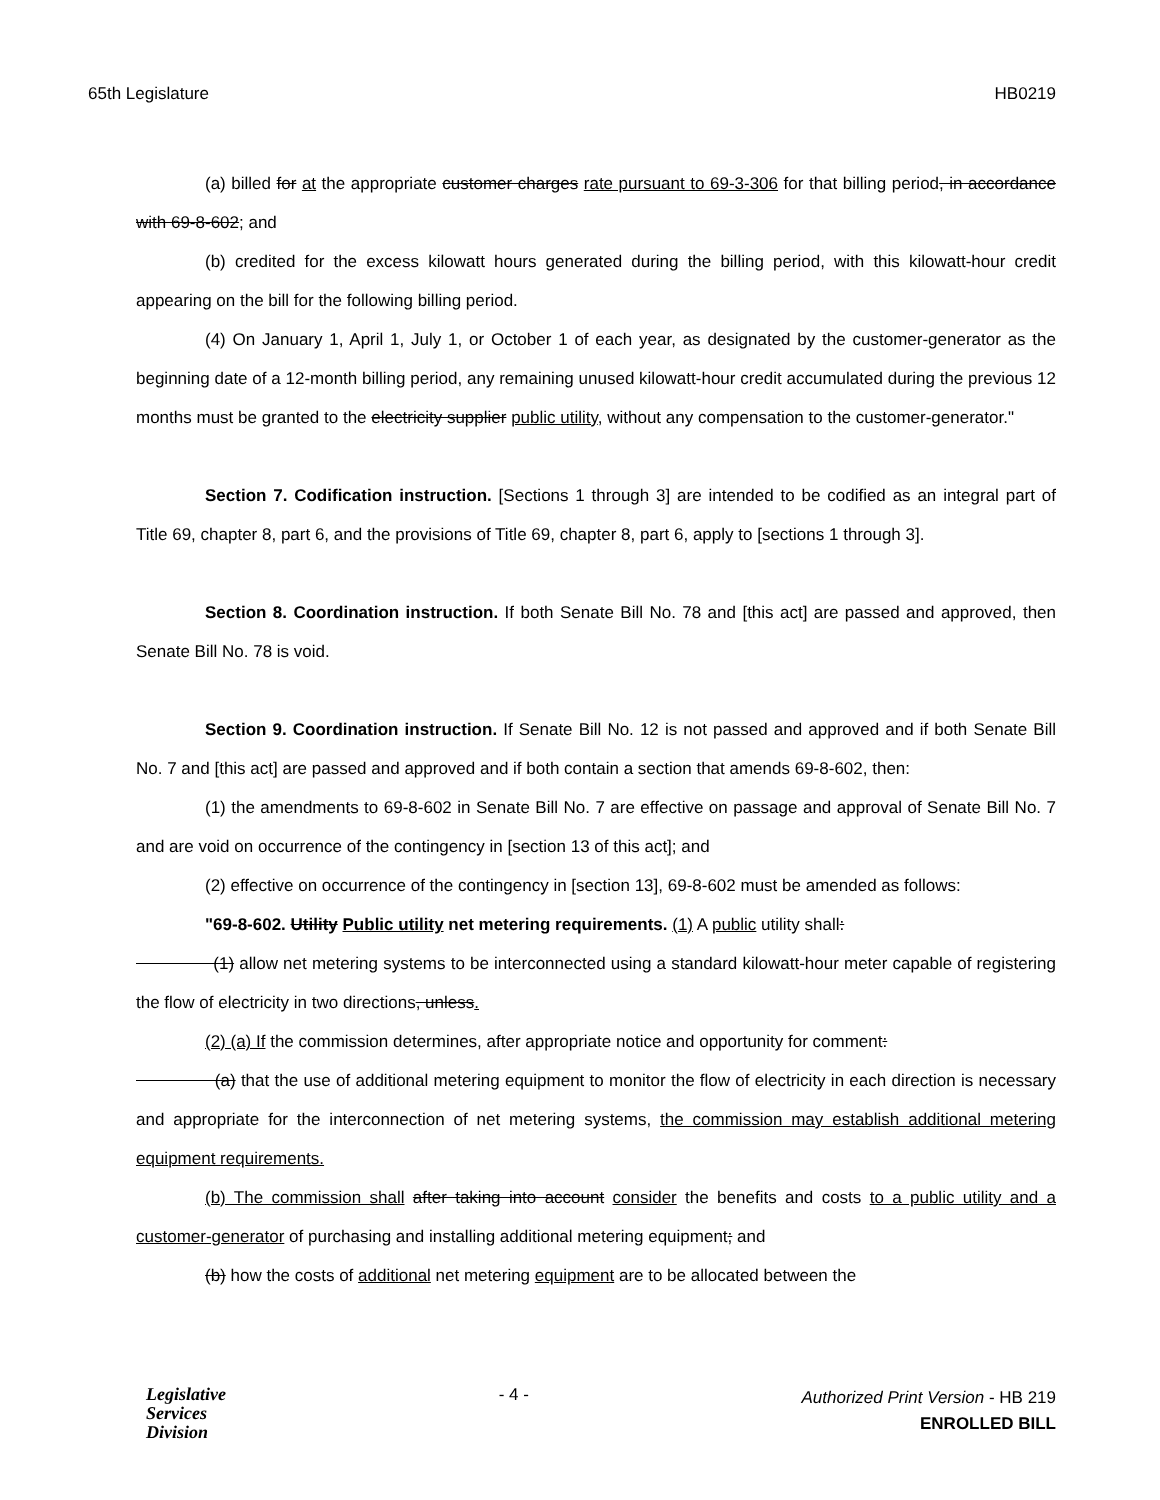65th Legislature HB0219
(a) billed for at the appropriate customer charges rate pursuant to 69-3-306 for that billing period, in accordance with 69-8-602; and
(b) credited for the excess kilowatt hours generated during the billing period, with this kilowatt-hour credit appearing on the bill for the following billing period.
(4) On January 1, April 1, July 1, or October 1 of each year, as designated by the customer-generator as the beginning date of a 12-month billing period, any remaining unused kilowatt-hour credit accumulated during the previous 12 months must be granted to the electricity supplier public utility, without any compensation to the customer-generator."
Section 7. Codification instruction. [Sections 1 through 3] are intended to be codified as an integral part of Title 69, chapter 8, part 6, and the provisions of Title 69, chapter 8, part 6, apply to [sections 1 through 3].
Section 8. Coordination instruction. If both Senate Bill No. 78 and [this act] are passed and approved, then Senate Bill No. 78 is void.
Section 9. Coordination instruction. If Senate Bill No. 12 is not passed and approved and if both Senate Bill No. 7 and [this act] are passed and approved and if both contain a section that amends 69-8-602, then:
(1) the amendments to 69-8-602 in Senate Bill No. 7 are effective on passage and approval of Senate Bill No. 7 and are void on occurrence of the contingency in [section 13 of this act]; and
(2) effective on occurrence of the contingency in [section 13], 69-8-602 must be amended as follows:
"69-8-602. Utility Public utility net metering requirements. (1) A public utility shall:
(1) allow net metering systems to be interconnected using a standard kilowatt-hour meter capable of registering the flow of electricity in two directions, unless.
(2) (a) If the commission determines, after appropriate notice and opportunity for comment:
(a) that the use of additional metering equipment to monitor the flow of electricity in each direction is necessary and appropriate for the interconnection of net metering systems, the commission may establish additional metering equipment requirements.
(b) The commission shall after taking into account consider the benefits and costs to a public utility and a customer-generator of purchasing and installing additional metering equipment; and
(b) how the costs of additional net metering equipment are to be allocated between the
Legislative
Services
Division
- 4 -
Authorized Print Version - HB 219
ENROLLED BILL